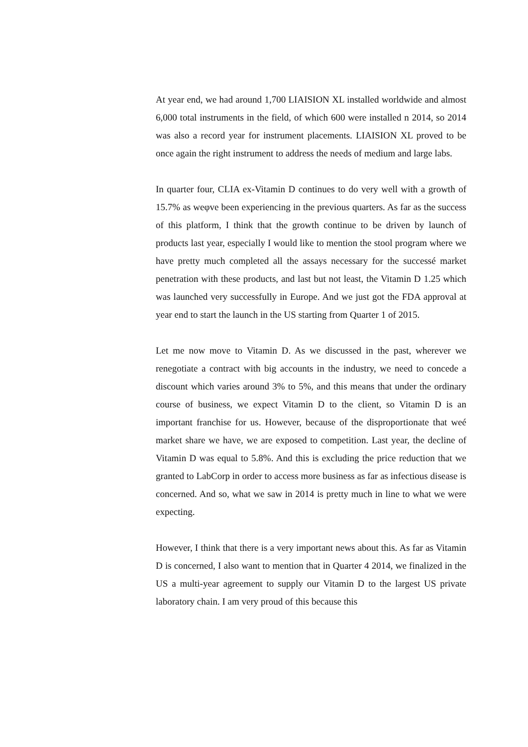At year end, we had around 1,700 LIAISION XL installed worldwide and almost 6,000 total instruments in the field, of which 600 were installed n 2014, so 2014 was also a record year for instrument placements. LIAISION XL proved to be once again the right instrument to address the needs of medium and large labs.
In quarter four, CLIA ex-Vitamin D continues to do very well with a growth of 15.7% as weφve been experiencing in the previous quarters. As far as the success of this platform, I think that the growth continue to be driven by launch of products last year, especially I would like to mention the stool program where we have pretty much completed all the assays necessary for the successé market penetration with these products, and last but not least, the Vitamin D 1.25 which was launched very successfully in Europe. And we just got the FDA approval at year end to start the launch in the US starting from Quarter 1 of 2015.
Let me now move to Vitamin D. As we discussed in the past, wherever we renegotiate a contract with big accounts in the industry, we need to concede a discount which varies around 3% to 5%, and this means that under the ordinary course of business, we expect Vitamin D to the client, so Vitamin D is an important franchise for us. However, because of the disproportionate that weé market share we have, we are exposed to competition. Last year, the decline of Vitamin D was equal to 5.8%. And this is excluding the price reduction that we granted to LabCorp in order to access more business as far as infectious disease is concerned. And so, what we saw in 2014 is pretty much in line to what we were expecting.
However, I think that there is a very important news about this. As far as Vitamin D is concerned, I also want to mention that in Quarter 4 2014, we finalized in the US a multi-year agreement to supply our Vitamin D to the largest US private laboratory chain. I am very proud of this because this